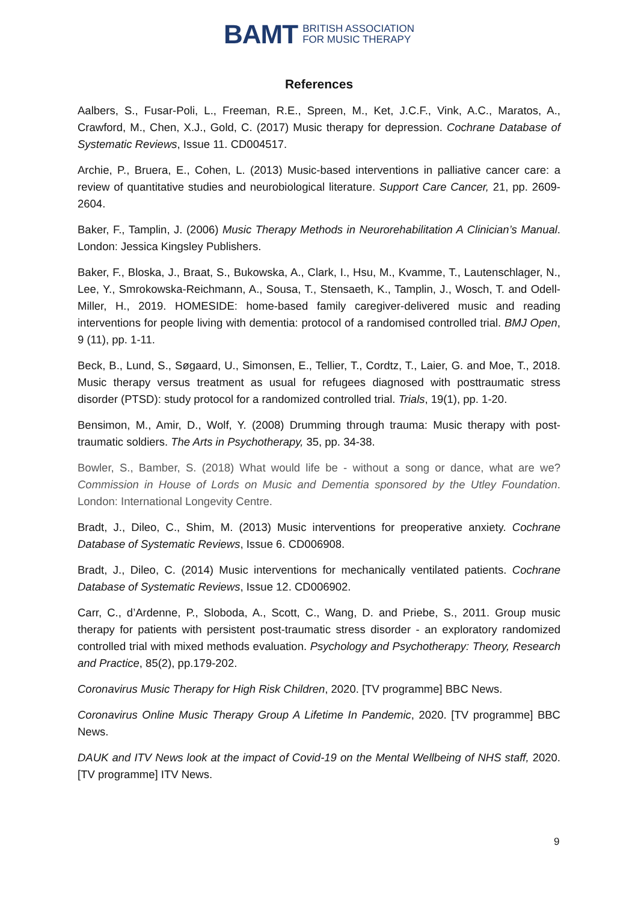BAMT BRITISH ASSOCIATION
FOR MUSIC THERAPY
References
Aalbers, S., Fusar-Poli, L., Freeman, R.E., Spreen, M., Ket, J.C.F., Vink, A.C., Maratos, A., Crawford, M., Chen, X.J., Gold, C. (2017) Music therapy for depression. Cochrane Database of Systematic Reviews, Issue 11. CD004517.
Archie, P., Bruera, E., Cohen, L. (2013) Music-based interventions in palliative cancer care: a review of quantitative studies and neurobiological literature. Support Care Cancer, 21, pp. 2609-2604.
Baker, F., Tamplin, J. (2006) Music Therapy Methods in Neurorehabilitation A Clinician’s Manual. London: Jessica Kingsley Publishers.
Baker, F., Bloska, J., Braat, S., Bukowska, A., Clark, I., Hsu, M., Kvamme, T., Lautenschlager, N., Lee, Y., Smrokowska-Reichmann, A., Sousa, T., Stensaeth, K., Tamplin, J., Wosch, T. and Odell-Miller, H., 2019. HOMESIDE: home-based family caregiver-delivered music and reading interventions for people living with dementia: protocol of a randomised controlled trial. BMJ Open, 9 (11), pp. 1-11.
Beck, B., Lund, S., Søgaard, U., Simonsen, E., Tellier, T., Cordtz, T., Laier, G. and Moe, T., 2018. Music therapy versus treatment as usual for refugees diagnosed with posttraumatic stress disorder (PTSD): study protocol for a randomized controlled trial. Trials, 19(1), pp. 1-20.
Bensimon, M., Amir, D., Wolf, Y. (2008) Drumming through trauma: Music therapy with post-traumatic soldiers. The Arts in Psychotherapy, 35, pp. 34-38.
Bowler, S., Bamber, S. (2018) What would life be - without a song or dance, what are we? Commission in House of Lords on Music and Dementia sponsored by the Utley Foundation. London: International Longevity Centre.
Bradt, J., Dileo, C., Shim, M. (2013) Music interventions for preoperative anxiety. Cochrane Database of Systematic Reviews, Issue 6. CD006908.
Bradt, J., Dileo, C. (2014) Music interventions for mechanically ventilated patients. Cochrane Database of Systematic Reviews, Issue 12. CD006902.
Carr, C., d’Ardenne, P., Sloboda, A., Scott, C., Wang, D. and Priebe, S., 2011. Group music therapy for patients with persistent post-traumatic stress disorder - an exploratory randomized controlled trial with mixed methods evaluation. Psychology and Psychotherapy: Theory, Research and Practice, 85(2), pp.179-202.
Coronavirus Music Therapy for High Risk Children, 2020. [TV programme] BBC News.
Coronavirus Online Music Therapy Group A Lifetime In Pandemic, 2020. [TV programme] BBC News.
DAUK and ITV News look at the impact of Covid-19 on the Mental Wellbeing of NHS staff, 2020. [TV programme] ITV News.
9